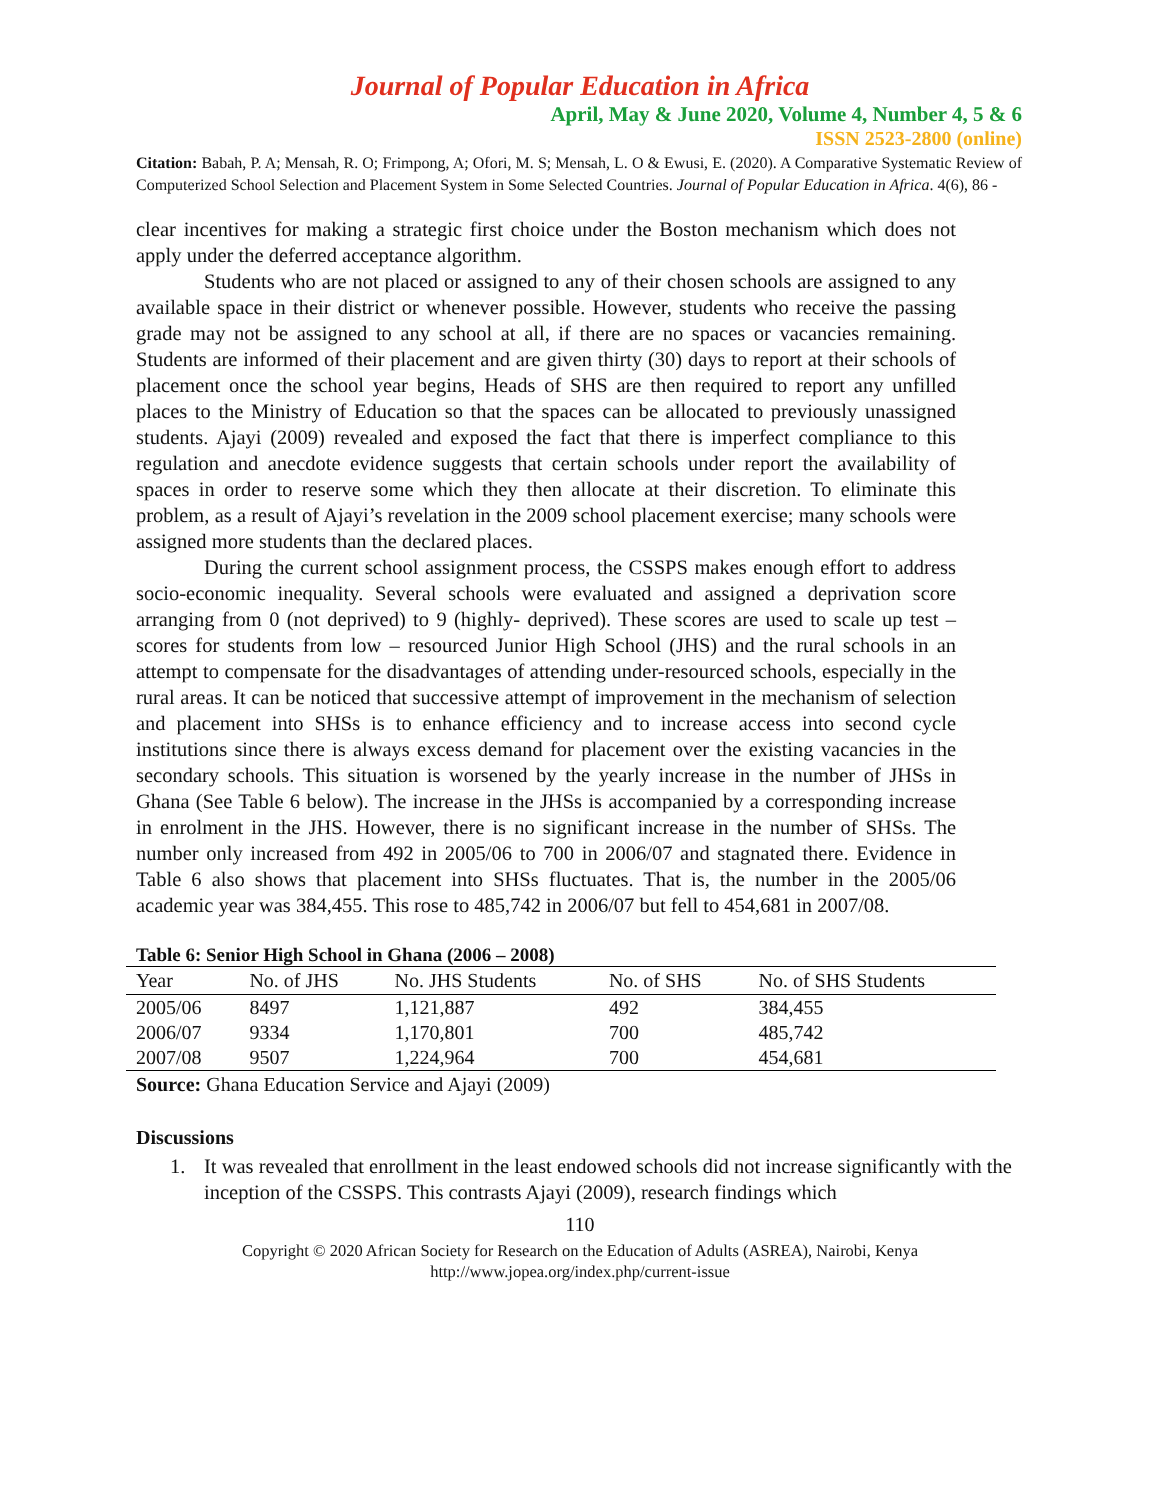Journal of Popular Education in Africa
April, May & June 2020, Volume 4, Number 4, 5 & 6
ISSN 2523-2800 (online)
Citation: Babah, P. A; Mensah, R. O; Frimpong, A; Ofori, M. S; Mensah, L. O & Ewusi, E. (2020). A Comparative Systematic Review of Computerized School Selection and Placement System in Some Selected Countries. Journal of Popular Education in Africa. 4(6), 86 -
clear incentives for making a strategic first choice under the Boston mechanism which does not apply under the deferred acceptance algorithm.
Students who are not placed or assigned to any of their chosen schools are assigned to any available space in their district or whenever possible. However, students who receive the passing grade may not be assigned to any school at all, if there are no spaces or vacancies remaining. Students are informed of their placement and are given thirty (30) days to report at their schools of placement once the school year begins, Heads of SHS are then required to report any unfilled places to the Ministry of Education so that the spaces can be allocated to previously unassigned students. Ajayi (2009) revealed and exposed the fact that there is imperfect compliance to this regulation and anecdote evidence suggests that certain schools under report the availability of spaces in order to reserve some which they then allocate at their discretion. To eliminate this problem, as a result of Ajayi’s revelation in the 2009 school placement exercise; many schools were assigned more students than the declared places.
During the current school assignment process, the CSSPS makes enough effort to address socio-economic inequality. Several schools were evaluated and assigned a deprivation score arranging from 0 (not deprived) to 9 (highly- deprived). These scores are used to scale up test – scores for students from low – resourced Junior High School (JHS) and the rural schools in an attempt to compensate for the disadvantages of attending under-resourced schools, especially in the rural areas. It can be noticed that successive attempt of improvement in the mechanism of selection and placement into SHSs is to enhance efficiency and to increase access into second cycle institutions since there is always excess demand for placement over the existing vacancies in the secondary schools. This situation is worsened by the yearly increase in the number of JHSs in Ghana (See Table 6 below). The increase in the JHSs is accompanied by a corresponding increase in enrolment in the JHS. However, there is no significant increase in the number of SHSs. The number only increased from 492 in 2005/06 to 700 in 2006/07 and stagnated there. Evidence in Table 6 also shows that placement into SHSs fluctuates. That is, the number in the 2005/06 academic year was 384,455. This rose to 485,742 in 2006/07 but fell to 454,681 in 2007/08.
Table 6: Senior High School in Ghana (2006 – 2008)
| Year | No. of JHS | No. JHS Students | No. of SHS | No. of SHS Students |
| --- | --- | --- | --- | --- |
| 2005/06 | 8497 | 1,121,887 | 492 | 384,455 |
| 2006/07 | 9334 | 1,170,801 | 700 | 485,742 |
| 2007/08 | 9507 | 1,224,964 | 700 | 454,681 |
Source: Ghana Education Service and Ajayi (2009)
Discussions
1. It was revealed that enrollment in the least endowed schools did not increase significantly with the inception of the CSSPS. This contrasts Ajayi (2009), research findings which
110
Copyright © 2020 African Society for Research on the Education of Adults (ASREA), Nairobi, Kenya
http://www.jopea.org/index.php/current-issue